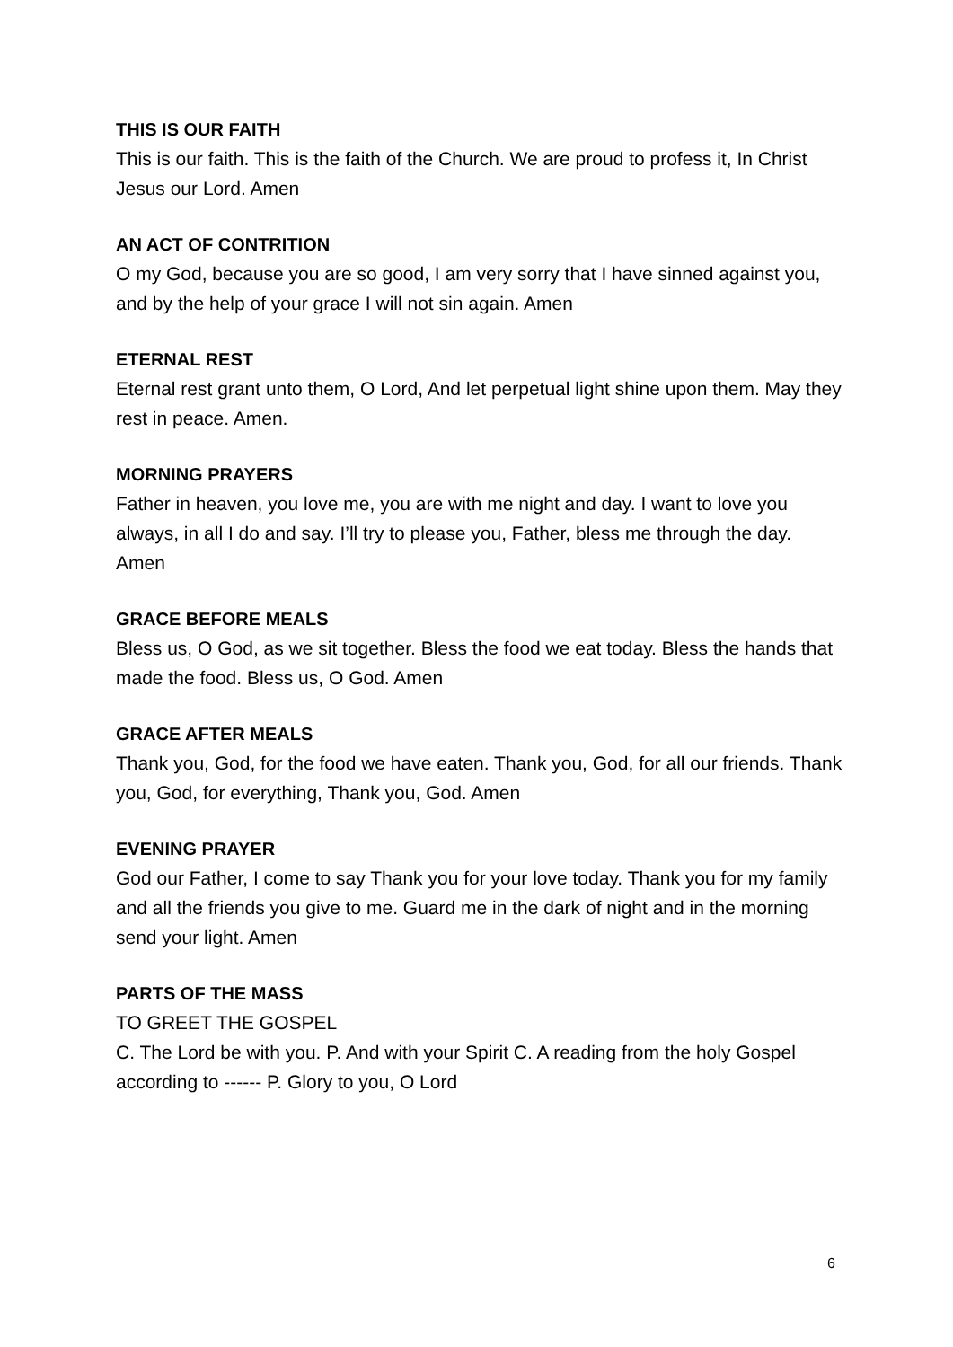THIS IS OUR FAITH
This is our faith. This is the faith of the Church. We are proud to profess it, In Christ Jesus our Lord. Amen
AN ACT OF CONTRITION
O my God, because you are so good, I am very sorry that I have sinned against you, and by the help of your grace I will not sin again. Amen
ETERNAL REST
Eternal rest grant unto them, O Lord, And let perpetual light shine upon them. May they rest in peace. Amen.
MORNING PRAYERS
Father in heaven, you love me, you are with me night and day. I want to love you always, in all I do and say. I’ll try to please you, Father, bless me through the day.
Amen
GRACE BEFORE MEALS
Bless us, O God, as we sit together. Bless the food we eat today. Bless the hands that made the food. Bless us, O God. Amen
GRACE AFTER MEALS
Thank you, God, for the food we have eaten. Thank you, God, for all our friends. Thank you, God, for everything, Thank you, God. Amen
EVENING PRAYER
God our Father, I come to say Thank you for your love today. Thank you for my family and all the friends you give to me. Guard me in the dark of night and in the morning send your light. Amen
PARTS OF THE MASS
TO GREET THE GOSPEL
C. The Lord be with you. P. And with your Spirit C. A reading from the holy Gospel according to ------ P. Glory to you, O Lord
6